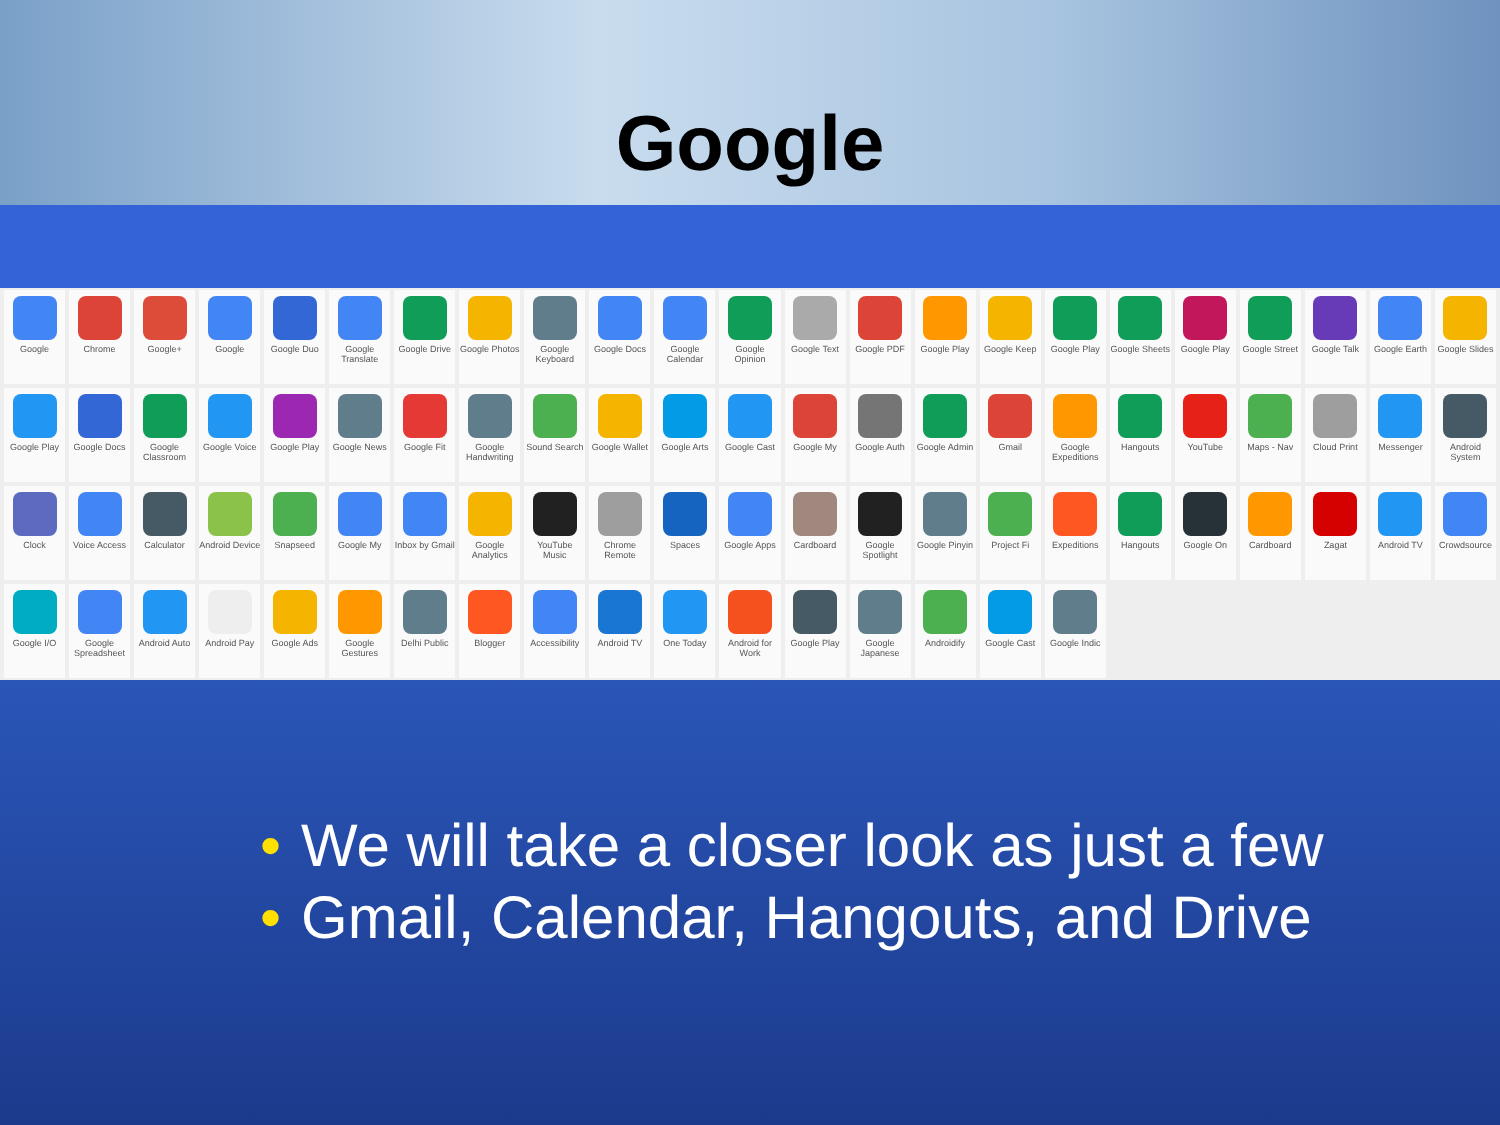Google
Google
Chrome
Google+
Google
Google Duo
Google Translate
Google Drive
Google Photos
Google Keyboard
Google Docs
Google Calendar
Google Opinion
Google Text
Google PDF
Google Play
Google Keep
Google Play
Google Sheets
Google Play
Google Street
Google Talk
Google Earth
Google Slides
Google Play
Google Docs
Google Classroom
Google Voice
Google Play
Google News
Google Fit
Google Handwriting
Sound Search
Google Wallet
Google Arts
Google Cast
Google My
Google Auth
Google Admin
Gmail
Google Expeditions
Hangouts
YouTube
Maps - Nav
Cloud Print
Messenger
Android System
Clock
Voice Access
Calculator
Android Device
Snapseed
Google My
Inbox by Gmail
Google Analytics
YouTube Music
Chrome Remote
Spaces
Google Apps
Cardboard
Google Spotlight
Google Pinyin
Project Fi
Expeditions
Hangouts
Google On
Cardboard
Zagat
Android TV
Crowdsource
Google I/O
Google Spreadsheet
Android Auto
Android Pay
Google Ads
Google Gestures
Delhi Public
Blogger
Accessibility
Android TV
One Today
Android for Work
Google Play
Google Japanese
Androidify
Google Cast
Google Indic
• We will take a closer look as just a few
• Gmail, Calendar, Hangouts, and Drive